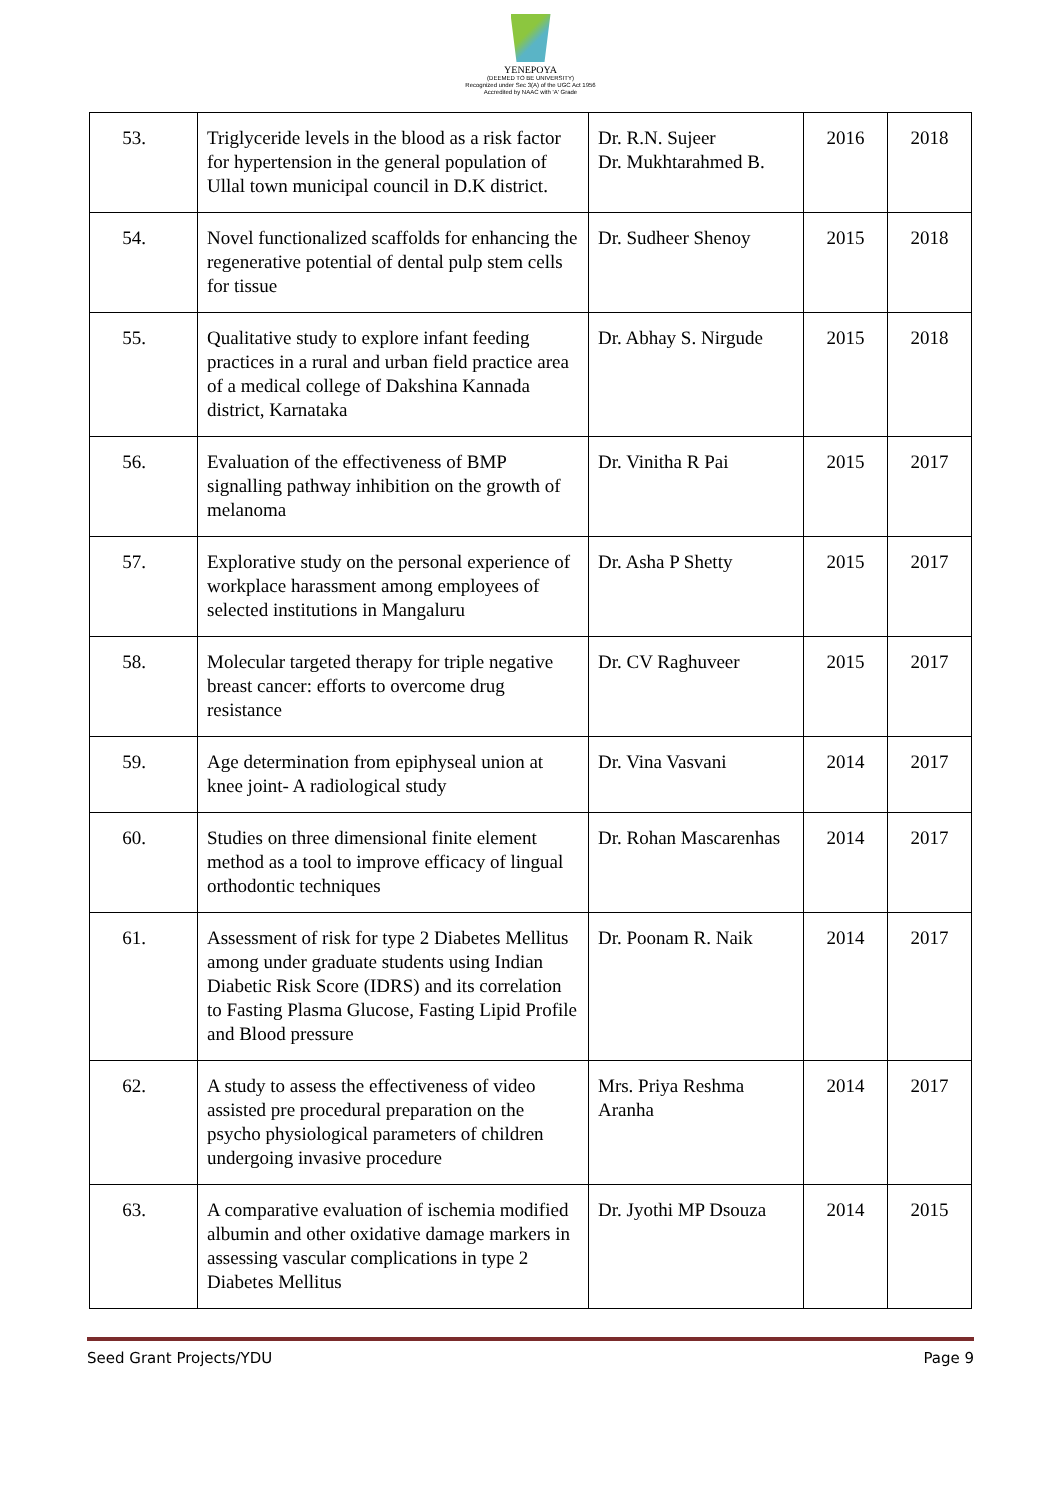YENEPOYA
(DEEMED TO BE UNIVERSITY)
Recognized under Sec 3(A) of the UGC Act 1956
Accredited by NAAC with 'A' Grade
| 53. | Triglyceride levels in the blood as a risk factor for hypertension in the general population of Ullal town municipal council in D.K district. | Dr. R.N. Sujeer Dr. Mukhtarahmed B. | 2016 | 2018 |
| 54. | Novel functionalized scaffolds for enhancing the regenerative potential of dental pulp stem cells for tissue | Dr. Sudheer Shenoy | 2015 | 2018 |
| 55. | Qualitative study to explore infant feeding practices in a rural and urban field practice area of a medical college of Dakshina Kannada district, Karnataka | Dr. Abhay S. Nirgude | 2015 | 2018 |
| 56. | Evaluation of the effectiveness of BMP signalling pathway inhibition on the growth of melanoma | Dr. Vinitha R Pai | 2015 | 2017 |
| 57. | Explorative study on the personal experience of workplace harassment among employees of selected institutions in Mangaluru | Dr. Asha P Shetty | 2015 | 2017 |
| 58. | Molecular targeted therapy for triple negative breast cancer: efforts to overcome drug resistance | Dr. CV Raghuveer | 2015 | 2017 |
| 59. | Age determination from epiphyseal union at knee joint- A radiological study | Dr. Vina Vasvani | 2014 | 2017 |
| 60. | Studies on three dimensional finite element method as a tool to improve efficacy of lingual orthodontic techniques | Dr. Rohan Mascarenhas | 2014 | 2017 |
| 61. | Assessment of risk for type 2 Diabetes Mellitus among under graduate students using Indian Diabetic Risk Score (IDRS) and its correlation to Fasting Plasma Glucose, Fasting Lipid Profile and Blood pressure | Dr. Poonam R. Naik | 2014 | 2017 |
| 62. | A study to assess the effectiveness of video assisted pre procedural preparation on the psycho physiological parameters of children undergoing invasive procedure | Mrs. Priya Reshma Aranha | 2014 | 2017 |
| 63. | A comparative evaluation of ischemia modified albumin and other oxidative damage markers in assessing vascular complications in type 2 Diabetes Mellitus | Dr. Jyothi MP Dsouza | 2014 | 2015 |
Seed Grant Projects/YDU Page 9